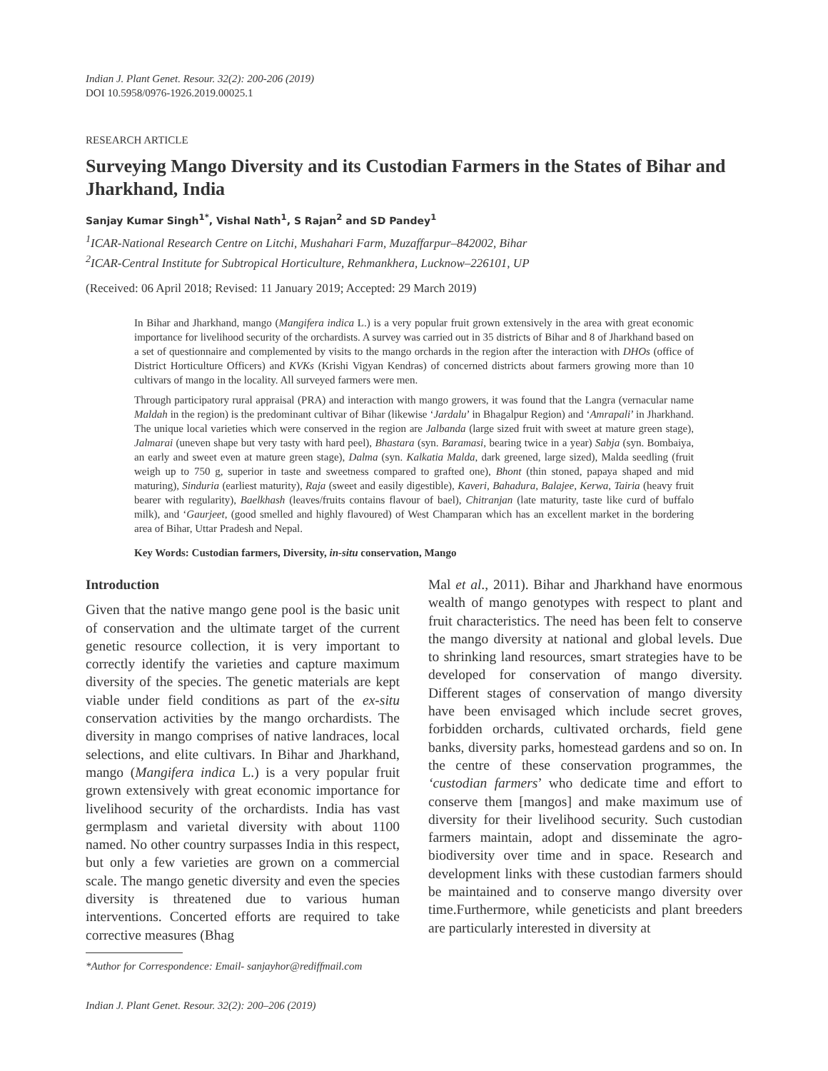Indian J. Plant Genet. Resour. 32(2): 200-206 (2019)
DOI 10.5958/0976-1926.2019.00025.1
RESEARCH ARTICLE
Surveying Mango Diversity and its Custodian Farmers in the States of Bihar and Jharkhand, India
Sanjay Kumar Singh<sup>1*</sup>, Vishal Nath<sup>1</sup>, S Rajan<sup>2</sup> and SD Pandey<sup>1</sup>
<sup>1</sup> ICAR-National Research Centre on Litchi, Mushahari Farm, Muzaffarpur–842002, Bihar
<sup>2</sup> ICAR-Central Institute for Subtropical Horticulture, Rehmankhera, Lucknow–226101, UP
(Received: 06 April 2018; Revised: 11 January 2019; Accepted: 29 March 2019)
In Bihar and Jharkhand, mango (Mangifera indica L.) is a very popular fruit grown extensively in the area with great economic importance for livelihood security of the orchardists. A survey was carried out in 35 districts of Bihar and 8 of Jharkhand based on a set of questionnaire and complemented by visits to the mango orchards in the region after the interaction with DHOs (office of District Horticulture Officers) and KVKs (Krishi Vigyan Kendras) of concerned districts about farmers growing more than 10 cultivars of mango in the locality. All surveyed farmers were men.
Through participatory rural appraisal (PRA) and interaction with mango growers, it was found that the Langra (vernacular name Maldah in the region) is the predominant cultivar of Bihar (likewise ‘Jardalu’ in Bhagalpur Region) and ‘Amrapali’ in Jharkhand. The unique local varieties which were conserved in the region are Jalbanda (large sized fruit with sweet at mature green stage), Jalmarai (uneven shape but very tasty with hard peel), Bhastara (syn. Baramasi, bearing twice in a year) Sabja (syn. Bombaiya, an early and sweet even at mature green stage), Dalma (syn. Kalkatia Malda, dark greened, large sized), Malda seedling (fruit weigh up to 750 g, superior in taste and sweetness compared to grafted one), Bhont (thin stoned, papaya shaped and mid maturing), Sinduria (earliest maturity), Raja (sweet and easily digestible), Kaveri, Bahadura, Balajee, Kerwa, Tairia (heavy fruit bearer with regularity), Baelkhash (leaves/fruits contains flavour of bael), Chitranjan (late maturity, taste like curd of buffalo milk), and ‘Gaurjeet, (good smelled and highly flavoured) of West Champaran which has an excellent market in the bordering area of Bihar, Uttar Pradesh and Nepal.
Key Words: Custodian farmers, Diversity, in-situ conservation, Mango
Introduction
Given that the native mango gene pool is the basic unit of conservation and the ultimate target of the current genetic resource collection, it is very important to correctly identify the varieties and capture maximum diversity of the species. The genetic materials are kept viable under field conditions as part of the ex-situ conservation activities by the mango orchardists. The diversity in mango comprises of native landraces, local selections, and elite cultivars. In Bihar and Jharkhand, mango (Mangifera indica L.) is a very popular fruit grown extensively with great economic importance for livelihood security of the orchardists. India has vast germplasm and varietal diversity with about 1100 named. No other country surpasses India in this respect, but only a few varieties are grown on a commercial scale. The mango genetic diversity and even the species diversity is threatened due to various human interventions. Concerted efforts are required to take corrective measures (Bhag
*Author for Correspondence: Email- sanjayhor@rediffmail.com
Mal et al., 2011). Bihar and Jharkhand have enormous wealth of mango genotypes with respect to plant and fruit characteristics. The need has been felt to conserve the mango diversity at national and global levels. Due to shrinking land resources, smart strategies have to be developed for conservation of mango diversity. Different stages of conservation of mango diversity have been envisaged which include secret groves, forbidden orchards, cultivated orchards, field gene banks, diversity parks, homestead gardens and so on. In the centre of these conservation programmes, the ‘custodian farmers’ who dedicate time and effort to conserve them [mangos] and make maximum use of diversity for their livelihood security. Such custodian farmers maintain, adopt and disseminate the agro-biodiversity over time and in space. Research and development links with these custodian farmers should be maintained and to conserve mango diversity over time.Furthermore, while geneticists and plant breeders are particularly interested in diversity at
Indian J. Plant Genet. Resour. 32(2): 200–206 (2019)